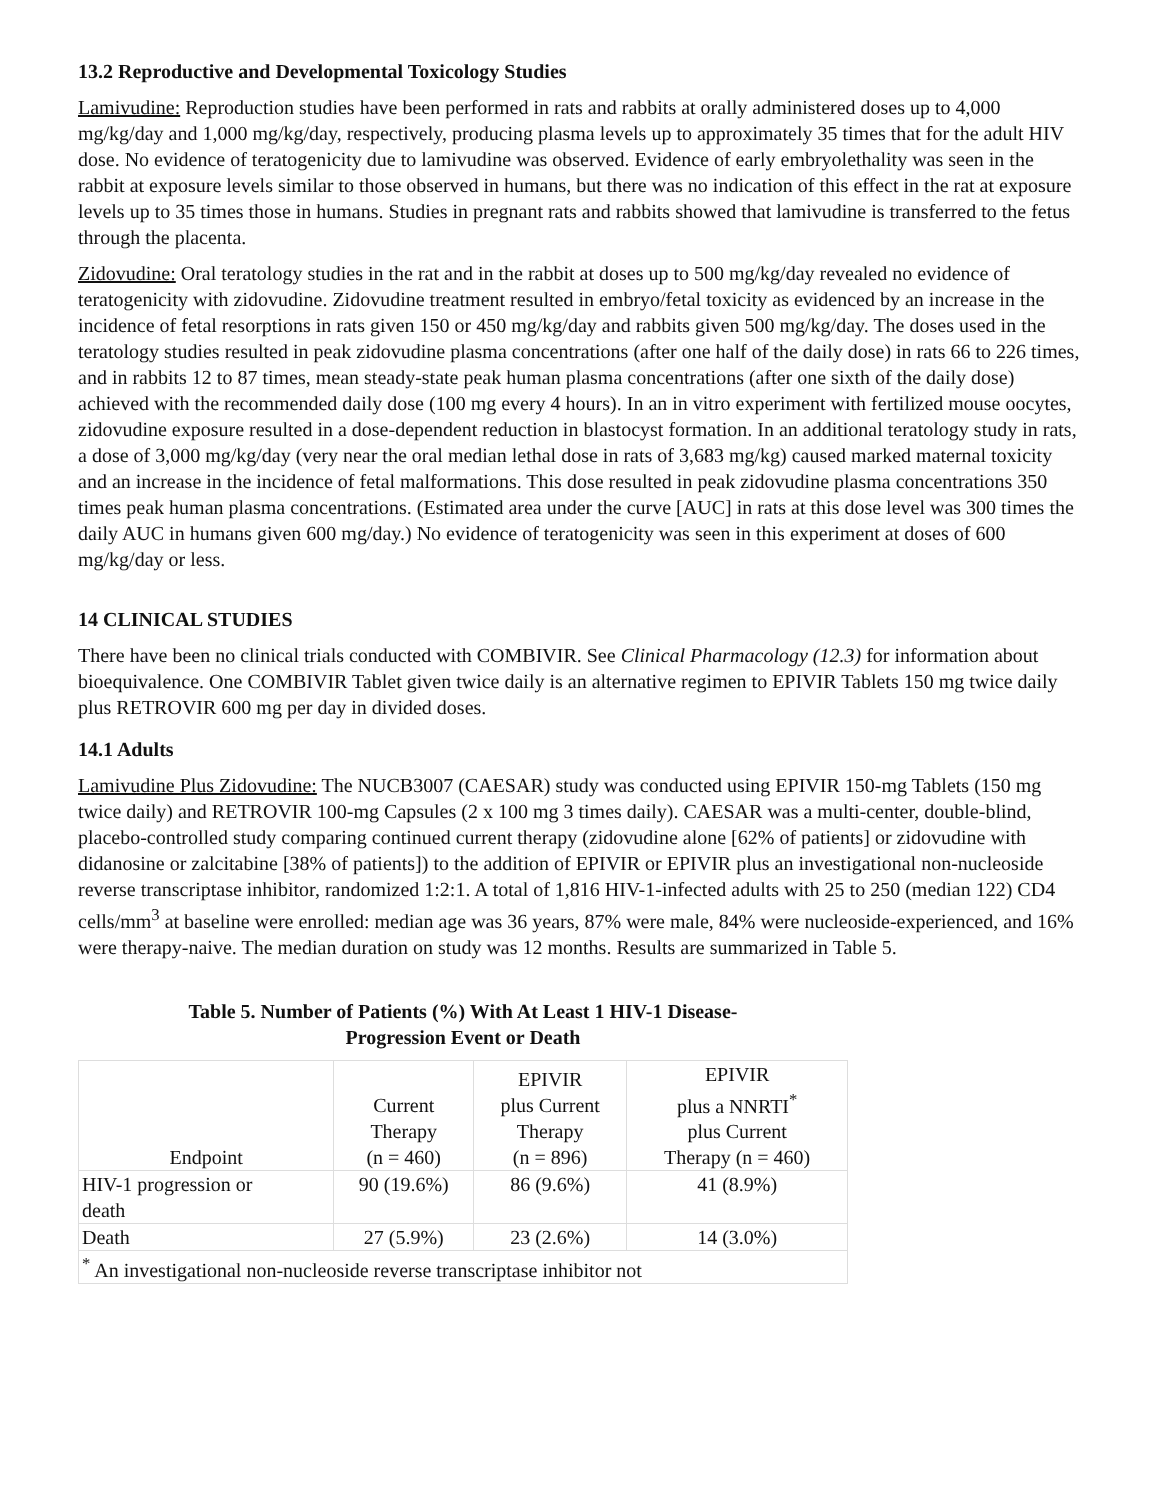13.2 Reproductive and Developmental Toxicology Studies
Lamivudine: Reproduction studies have been performed in rats and rabbits at orally administered doses up to 4,000 mg/kg/day and 1,000 mg/kg/day, respectively, producing plasma levels up to approximately 35 times that for the adult HIV dose. No evidence of teratogenicity due to lamivudine was observed. Evidence of early embryolethality was seen in the rabbit at exposure levels similar to those observed in humans, but there was no indication of this effect in the rat at exposure levels up to 35 times those in humans. Studies in pregnant rats and rabbits showed that lamivudine is transferred to the fetus through the placenta.
Zidovudine: Oral teratology studies in the rat and in the rabbit at doses up to 500 mg/kg/day revealed no evidence of teratogenicity with zidovudine. Zidovudine treatment resulted in embryo/fetal toxicity as evidenced by an increase in the incidence of fetal resorptions in rats given 150 or 450 mg/kg/day and rabbits given 500 mg/kg/day. The doses used in the teratology studies resulted in peak zidovudine plasma concentrations (after one half of the daily dose) in rats 66 to 226 times, and in rabbits 12 to 87 times, mean steady-state peak human plasma concentrations (after one sixth of the daily dose) achieved with the recommended daily dose (100 mg every 4 hours). In an in vitro experiment with fertilized mouse oocytes, zidovudine exposure resulted in a dose-dependent reduction in blastocyst formation. In an additional teratology study in rats, a dose of 3,000 mg/kg/day (very near the oral median lethal dose in rats of 3,683 mg/kg) caused marked maternal toxicity and an increase in the incidence of fetal malformations. This dose resulted in peak zidovudine plasma concentrations 350 times peak human plasma concentrations. (Estimated area under the curve [AUC] in rats at this dose level was 300 times the daily AUC in humans given 600 mg/day.) No evidence of teratogenicity was seen in this experiment at doses of 600 mg/kg/day or less.
14 CLINICAL STUDIES
There have been no clinical trials conducted with COMBIVIR. See Clinical Pharmacology (12.3) for information about bioequivalence. One COMBIVIR Tablet given twice daily is an alternative regimen to EPIVIR Tablets 150 mg twice daily plus RETROVIR 600 mg per day in divided doses.
14.1 Adults
Lamivudine Plus Zidovudine: The NUCB3007 (CAESAR) study was conducted using EPIVIR 150-mg Tablets (150 mg twice daily) and RETROVIR 100-mg Capsules (2 x 100 mg 3 times daily). CAESAR was a multi-center, double-blind, placebo-controlled study comparing continued current therapy (zidovudine alone [62% of patients] or zidovudine with didanosine or zalcitabine [38% of patients]) to the addition of EPIVIR or EPIVIR plus an investigational non-nucleoside reverse transcriptase inhibitor, randomized 1:2:1. A total of 1,816 HIV-1-infected adults with 25 to 250 (median 122) CD4 cells/mm<sup>3</sup> at baseline were enrolled: median age was 36 years, 87% were male, 84% were nucleoside-experienced, and 16% were therapy-naive. The median duration on study was 12 months. Results are summarized in Table 5.
Table 5. Number of Patients (%) With At Least 1 HIV-1 Disease-
Progression Event or Death
| Endpoint | Current Therapy (n = 460) | EPIVIR plus Current Therapy (n = 896) | EPIVIR plus a NNRTI<sup>*</sup> plus Current Therapy (n = 460) |
| --- | --- | --- | --- |
| HIV-1 progression or death | 90 (19.6%) | 86 (9.6%) | 41 (8.9%) |
| Death | 27 (5.9%) | 23 (2.6%) | 14 (3.0%) |
| <sup>*</sup> An investigational non-nucleoside reverse transcriptase inhibitor not | | | |